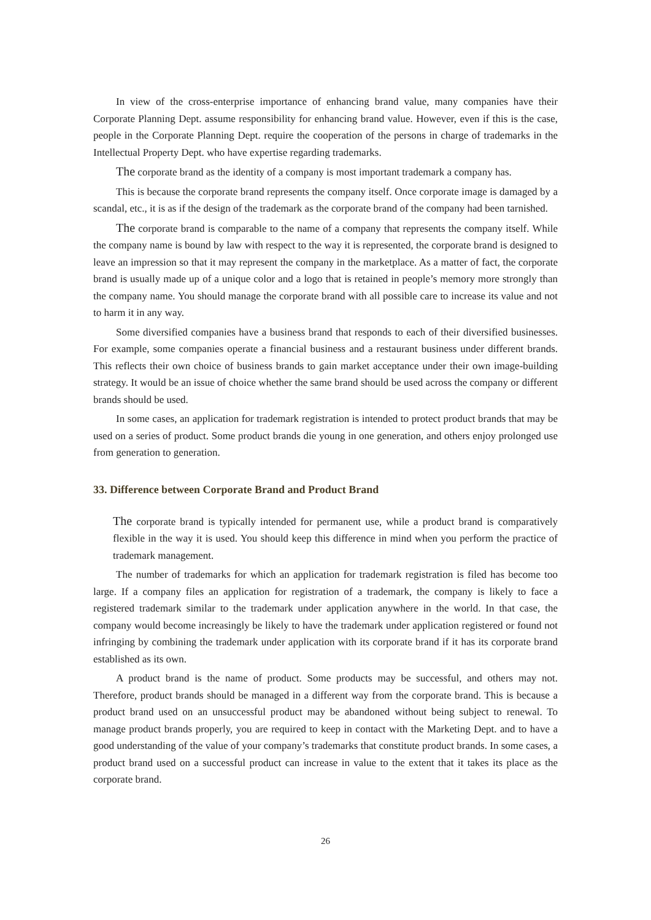In view of the cross-enterprise importance of enhancing brand value, many companies have their Corporate Planning Dept. assume responsibility for enhancing brand value. However, even if this is the case, people in the Corporate Planning Dept. require the cooperation of the persons in charge of trademarks in the Intellectual Property Dept. who have expertise regarding trademarks.
The corporate brand as the identity of a company is most important trademark a company has.
This is because the corporate brand represents the company itself. Once corporate image is damaged by a scandal, etc., it is as if the design of the trademark as the corporate brand of the company had been tarnished.
The corporate brand is comparable to the name of a company that represents the company itself. While the company name is bound by law with respect to the way it is represented, the corporate brand is designed to leave an impression so that it may represent the company in the marketplace. As a matter of fact, the corporate brand is usually made up of a unique color and a logo that is retained in people’s memory more strongly than the company name. You should manage the corporate brand with all possible care to increase its value and not to harm it in any way.
Some diversified companies have a business brand that responds to each of their diversified businesses. For example, some companies operate a financial business and a restaurant business under different brands. This reflects their own choice of business brands to gain market acceptance under their own image-building strategy. It would be an issue of choice whether the same brand should be used across the company or different brands should be used.
In some cases, an application for trademark registration is intended to protect product brands that may be used on a series of product. Some product brands die young in one generation, and others enjoy prolonged use from generation to generation.
33. Difference between Corporate Brand and Product Brand
The corporate brand is typically intended for permanent use, while a product brand is comparatively flexible in the way it is used. You should keep this difference in mind when you perform the practice of trademark management.
The number of trademarks for which an application for trademark registration is filed has become too large. If a company files an application for registration of a trademark, the company is likely to face a registered trademark similar to the trademark under application anywhere in the world. In that case, the company would become increasingly be likely to have the trademark under application registered or found not infringing by combining the trademark under application with its corporate brand if it has its corporate brand established as its own.
A product brand is the name of product. Some products may be successful, and others may not. Therefore, product brands should be managed in a different way from the corporate brand. This is because a product brand used on an unsuccessful product may be abandoned without being subject to renewal. To manage product brands properly, you are required to keep in contact with the Marketing Dept. and to have a good understanding of the value of your company’s trademarks that constitute product brands. In some cases, a product brand used on a successful product can increase in value to the extent that it takes its place as the corporate brand.
26